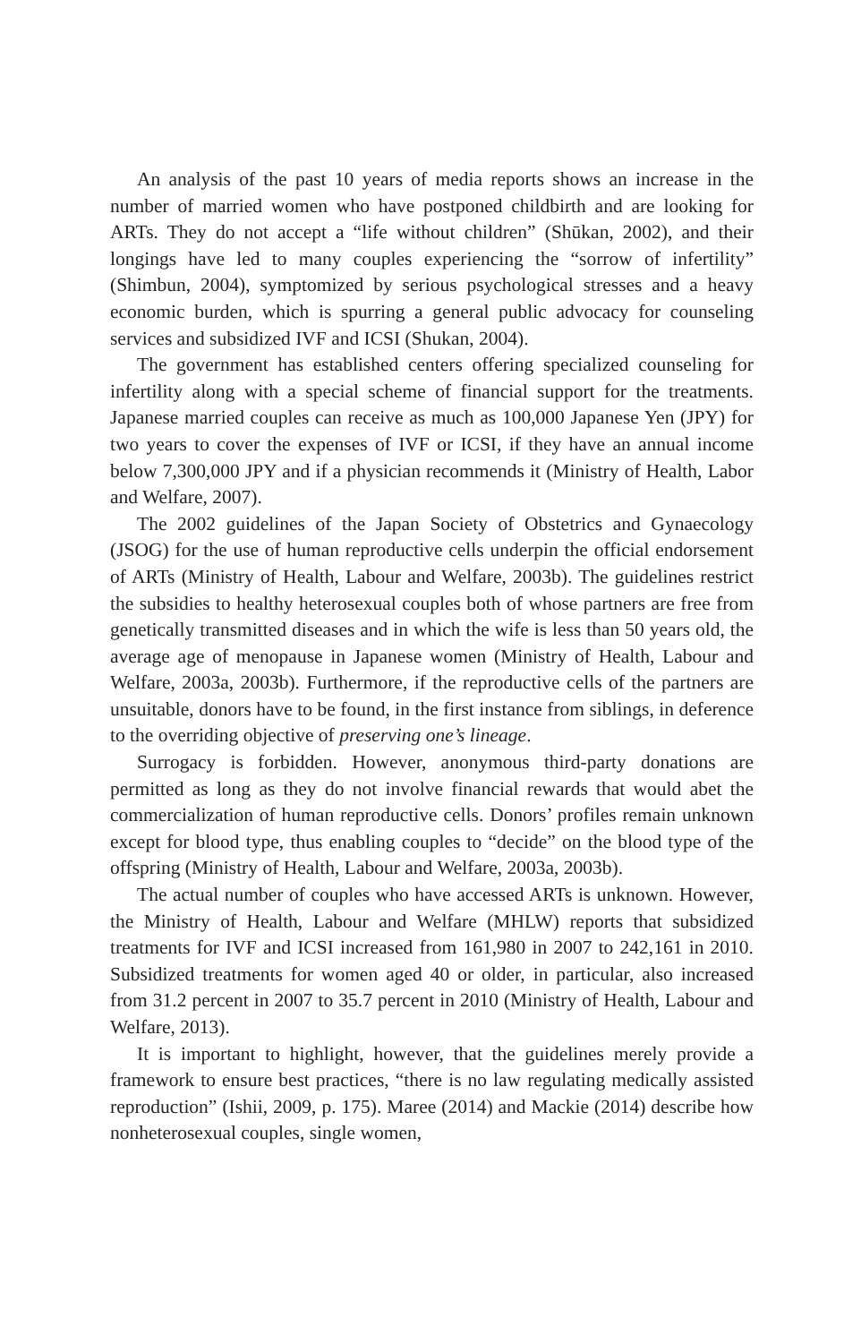An analysis of the past 10 years of media reports shows an increase in the number of married women who have postponed childbirth and are looking for ARTs. They do not accept a “life without children” (Shūkan, 2002), and their longings have led to many couples experiencing the “sorrow of infertility” (Shimbun, 2004), symptomized by serious psychological stresses and a heavy economic burden, which is spurring a general public advocacy for counseling services and subsidized IVF and ICSI (Shukan, 2004).
The government has established centers offering specialized counseling for infertility along with a special scheme of financial support for the treatments. Japanese married couples can receive as much as 100,000 Japanese Yen (JPY) for two years to cover the expenses of IVF or ICSI, if they have an annual income below 7,300,000 JPY and if a physician recommends it (Ministry of Health, Labor and Welfare, 2007).
The 2002 guidelines of the Japan Society of Obstetrics and Gynaecology (JSOG) for the use of human reproductive cells underpin the official endorsement of ARTs (Ministry of Health, Labour and Welfare, 2003b). The guidelines restrict the subsidies to healthy heterosexual couples both of whose partners are free from genetically transmitted diseases and in which the wife is less than 50 years old, the average age of menopause in Japanese women (Ministry of Health, Labour and Welfare, 2003a, 2003b). Furthermore, if the reproductive cells of the partners are unsuitable, donors have to be found, in the first instance from siblings, in deference to the overriding objective of preserving one’s lineage.
Surrogacy is forbidden. However, anonymous third-party donations are permitted as long as they do not involve financial rewards that would abet the commercialization of human reproductive cells. Donors’ profiles remain unknown except for blood type, thus enabling couples to “decide” on the blood type of the offspring (Ministry of Health, Labour and Welfare, 2003a, 2003b).
The actual number of couples who have accessed ARTs is unknown. However, the Ministry of Health, Labour and Welfare (MHLW) reports that subsidized treatments for IVF and ICSI increased from 161,980 in 2007 to 242,161 in 2010. Subsidized treatments for women aged 40 or older, in particular, also increased from 31.2 percent in 2007 to 35.7 percent in 2010 (Ministry of Health, Labour and Welfare, 2013).
It is important to highlight, however, that the guidelines merely provide a framework to ensure best practices, “there is no law regulating medically assisted reproduction” (Ishii, 2009, p. 175). Maree (2014) and Mackie (2014) describe how nonheterosexual couples, single women,